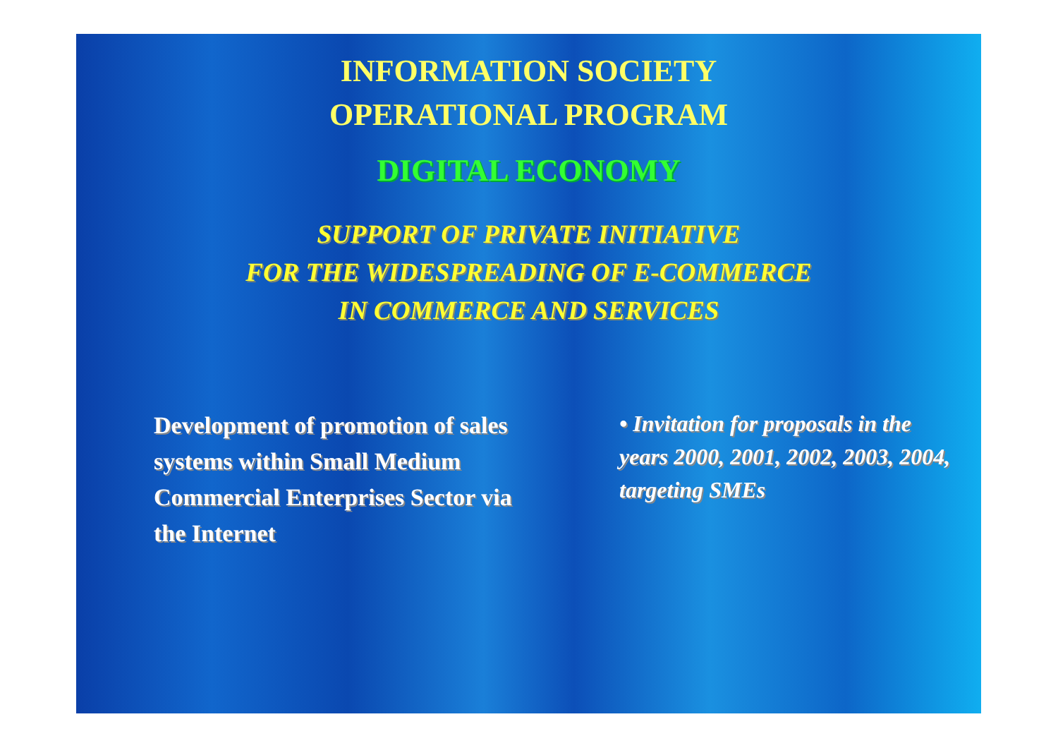INFORMATION SOCIETY
OPERATIONAL PROGRAM
DIGITAL ECONOMY
SUPPORT OF PRIVATE INITIATIVE
FOR THE WIDESPREADING OF E-COMMERCE
IN COMMERCE AND SERVICES
Development of promotion of sales systems within Small Medium Commercial Enterprises Sector via the Internet
• Invitation for proposals in the years 2000, 2001, 2002, 2003, 2004, targeting SMEs